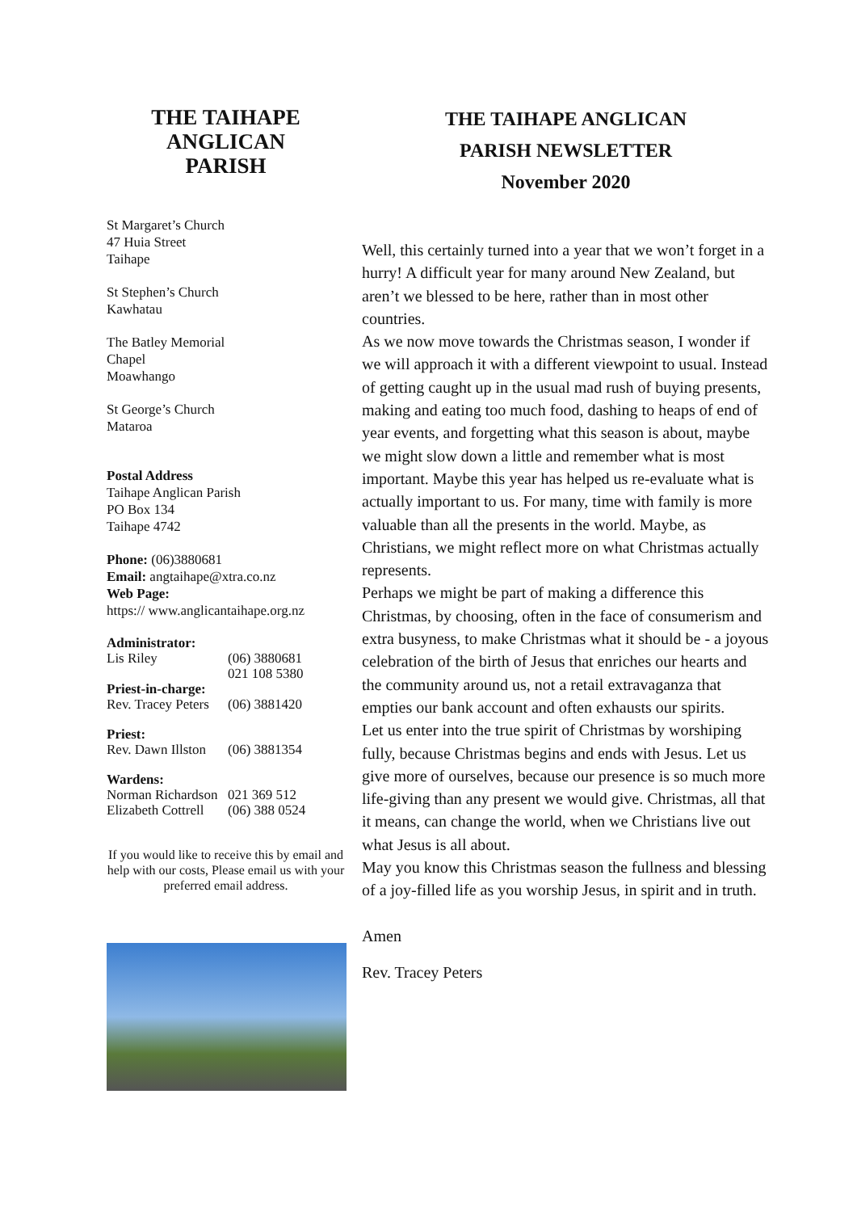THE TAIHAPE
ANGLICAN
PARISH
St Margaret’s Church
47 Huia Street
Taihape
St Stephen’s Church
Kawhatau
The Batley Memorial
Chapel
Moawhango
St George’s Church
Mataroa
Postal Address
Taihape Anglican Parish
PO Box 134
Taihape 4742
Phone: (06)3880681
Email: angtaihape@xtra.co.nz
Web Page:
https:// www.anglicantaihape.org.nz
| Administrator: | |
| Lis Riley | (06) 3880681 021 108 5380 |
| Priest-in-charge: | |
| Rev. Tracey Peters | (06) 3881420 |
| Priest: | |
| Rev. Dawn Illston | (06) 3881354 |
| Wardens: | |
| Norman Richardson | 021 369 512 |
| Elizabeth Cottrell | (06) 388 0524 |
If you would like to receive this by email and help with our costs, Please email us with your preferred email address.
THE TAIHAPE ANGLICAN
PARISH NEWSLETTER
November 2020
Well, this certainly turned into a year that we won’t forget in a hurry! A difficult year for many around New Zealand, but aren’t we blessed to be here, rather than in most other countries.
As we now move towards the Christmas season, I wonder if we will approach it with a different viewpoint to usual. Instead of getting caught up in the usual mad rush of buying presents, making and eating too much food, dashing to heaps of end of year events, and forgetting what this season is about, maybe we might slow down a little and remember what is most important. Maybe this year has helped us re-evaluate what is actually important to us. For many, time with family is more valuable than all the presents in the world. Maybe, as Christians, we might reflect more on what Christmas actually represents.
Perhaps we might be part of making a difference this Christmas, by choosing, often in the face of consumerism and extra busyness, to make Christmas what it should be - a joyous celebration of the birth of Jesus that enriches our hearts and the community around us, not a retail extravaganza that empties our bank account and often exhausts our spirits.
Let us enter into the true spirit of Christmas by worshiping fully, because Christmas begins and ends with Jesus. Let us give more of ourselves, because our presence is so much more life-giving than any present we would give. Christmas, all that it means, can change the world, when we Christians live out what Jesus is all about.
May you know this Christmas season the fullness and blessing of a joy-filled life as you worship Jesus, in spirit and in truth.
Amen
Rev. Tracey Peters